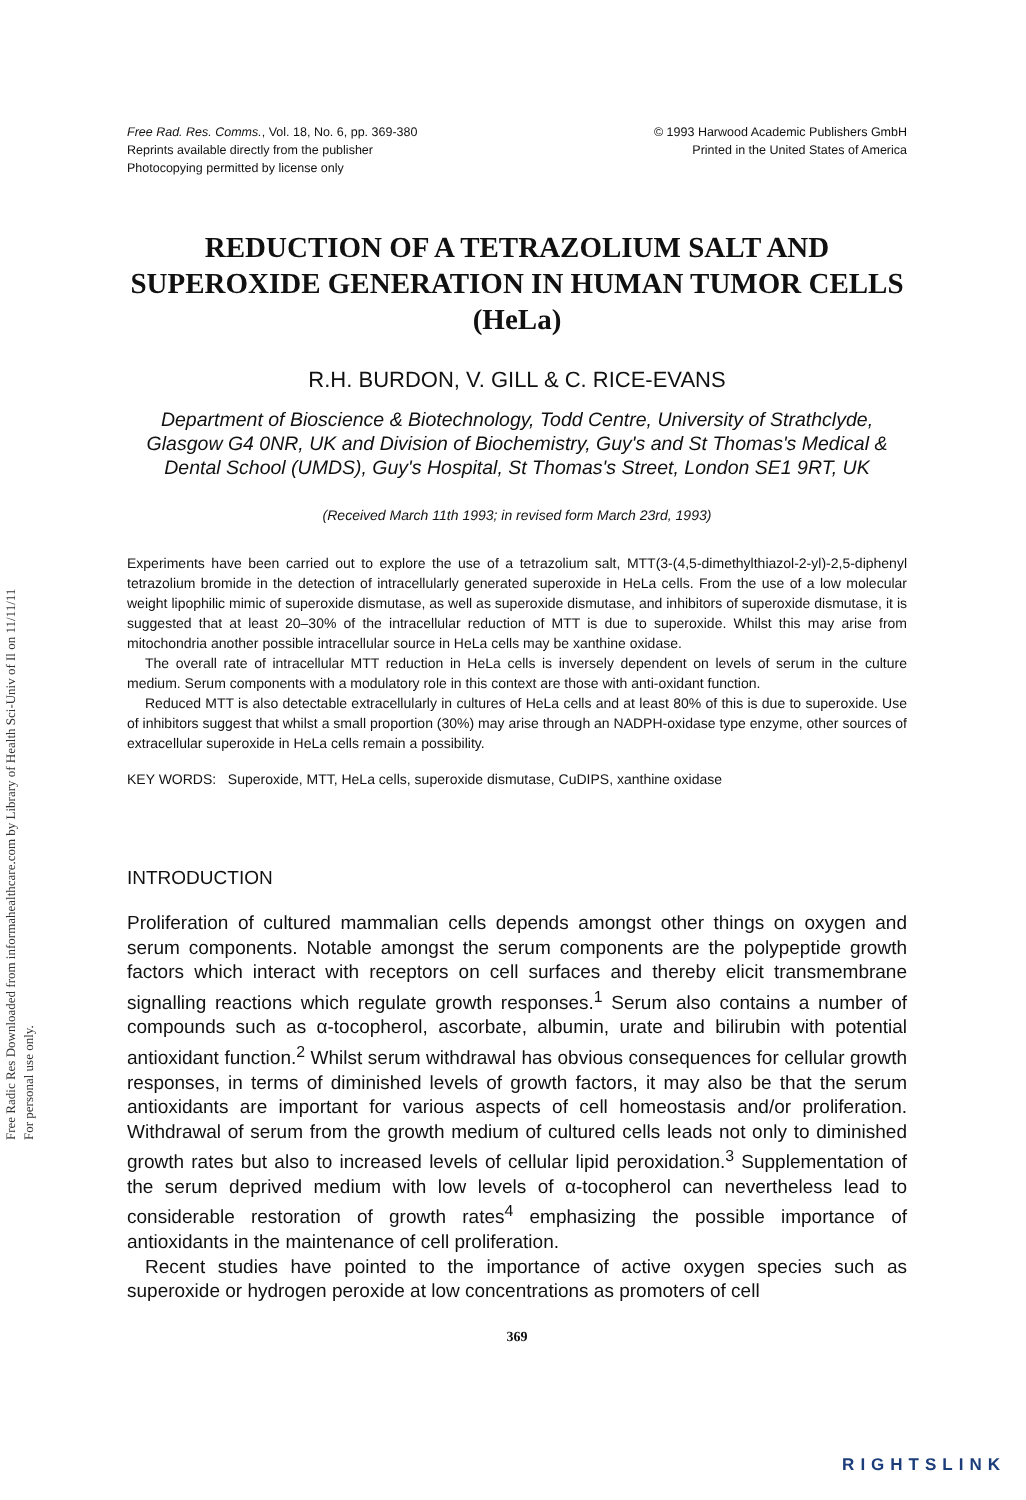Free Radic Res Downloaded from informahealthcare.com by Library of Health Sci-Univ of Il on 11/11/11
For personal use only.
Free Rad. Res. Comms., Vol. 18, No. 6, pp. 369-380
Reprints available directly from the publisher
Photocopying permitted by license only
© 1993 Harwood Academic Publishers GmbH
Printed in the United States of America
REDUCTION OF A TETRAZOLIUM SALT AND SUPEROXIDE GENERATION IN HUMAN TUMOR CELLS (HeLa)
R.H. BURDON, V. GILL & C. RICE-EVANS
Department of Bioscience & Biotechnology, Todd Centre, University of Strathclyde, Glasgow G4 0NR, UK and Division of Biochemistry, Guy's and St Thomas's Medical & Dental School (UMDS), Guy's Hospital, St Thomas's Street, London SE1 9RT, UK
(Received March 11th 1993; in revised form March 23rd, 1993)
Experiments have been carried out to explore the use of a tetrazolium salt, MTT(3-(4,5-dimethylthiazol-2-yl)-2,5-diphenyl tetrazolium bromide in the detection of intracellularly generated superoxide in HeLa cells. From the use of a low molecular weight lipophilic mimic of superoxide dismutase, as well as superoxide dismutase, and inhibitors of superoxide dismutase, it is suggested that at least 20–30% of the intracellular reduction of MTT is due to superoxide. Whilst this may arise from mitochondria another possible intracellular source in HeLa cells may be xanthine oxidase.
The overall rate of intracellular MTT reduction in HeLa cells is inversely dependent on levels of serum in the culture medium. Serum components with a modulatory role in this context are those with anti-oxidant function.
Reduced MTT is also detectable extracellularly in cultures of HeLa cells and at least 80% of this is due to superoxide. Use of inhibitors suggest that whilst a small proportion (30%) may arise through an NADPH-oxidase type enzyme, other sources of extracellular superoxide in HeLa cells remain a possibility.
KEY WORDS: Superoxide, MTT, HeLa cells, superoxide dismutase, CuDIPS, xanthine oxidase
INTRODUCTION
Proliferation of cultured mammalian cells depends amongst other things on oxygen and serum components. Notable amongst the serum components are the polypeptide growth factors which interact with receptors on cell surfaces and thereby elicit transmembrane signalling reactions which regulate growth responses.<sup>1</sup> Serum also contains a number of compounds such as α-tocopherol, ascorbate, albumin, urate and bilirubin with potential antioxidant function.<sup>2</sup> Whilst serum withdrawal has obvious consequences for cellular growth responses, in terms of diminished levels of growth factors, it may also be that the serum antioxidants are important for various aspects of cell homeostasis and/or proliferation. Withdrawal of serum from the growth medium of cultured cells leads not only to diminished growth rates but also to increased levels of cellular lipid peroxidation.<sup>3</sup> Supplementation of the serum deprived medium with low levels of α-tocopherol can nevertheless lead to considerable restoration of growth rates<sup>4</sup> emphasizing the possible importance of antioxidants in the maintenance of cell proliferation.
Recent studies have pointed to the importance of active oxygen species such as superoxide or hydrogen peroxide at low concentrations as promoters of cell
369
RIGHTSLINK